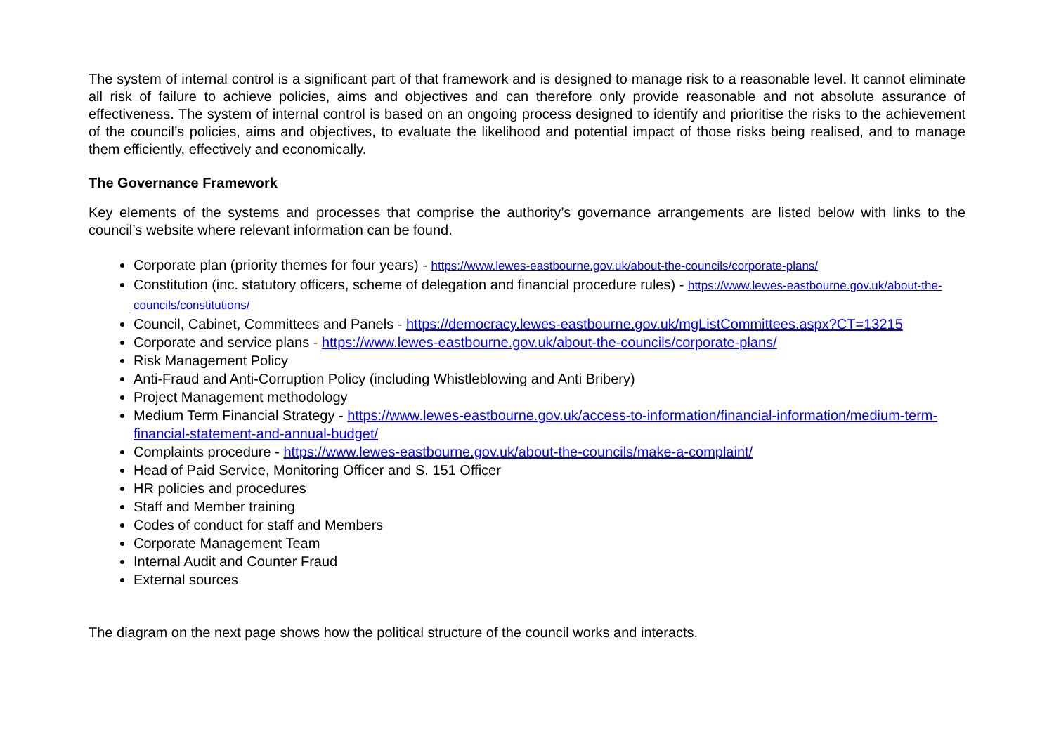The system of internal control is a significant part of that framework and is designed to manage risk to a reasonable level. It cannot eliminate all risk of failure to achieve policies, aims and objectives and can therefore only provide reasonable and not absolute assurance of effectiveness. The system of internal control is based on an ongoing process designed to identify and prioritise the risks to the achievement of the council’s policies, aims and objectives, to evaluate the likelihood and potential impact of those risks being realised, and to manage them efficiently, effectively and economically.
The Governance Framework
Key elements of the systems and processes that comprise the authority’s governance arrangements are listed below with links to the council’s website where relevant information can be found.
Corporate plan (priority themes for four years) - https://www.lewes-eastbourne.gov.uk/about-the-councils/corporate-plans/
Constitution (inc. statutory officers, scheme of delegation and financial procedure rules) - https://www.lewes-eastbourne.gov.uk/about-the-councils/constitutions/
Council, Cabinet, Committees and Panels - https://democracy.lewes-eastbourne.gov.uk/mgListCommittees.aspx?CT=13215
Corporate and service plans - https://www.lewes-eastbourne.gov.uk/about-the-councils/corporate-plans/
Risk Management Policy
Anti-Fraud and Anti-Corruption Policy (including Whistleblowing and Anti Bribery)
Project Management methodology
Medium Term Financial Strategy - https://www.lewes-eastbourne.gov.uk/access-to-information/financial-information/medium-term-financial-statement-and-annual-budget/
Complaints procedure - https://www.lewes-eastbourne.gov.uk/about-the-councils/make-a-complaint/
Head of Paid Service, Monitoring Officer and S. 151 Officer
HR policies and procedures
Staff and Member training
Codes of conduct for staff and Members
Corporate Management Team
Internal Audit and Counter Fraud
External sources
The diagram on the next page shows how the political structure of the council works and interacts.